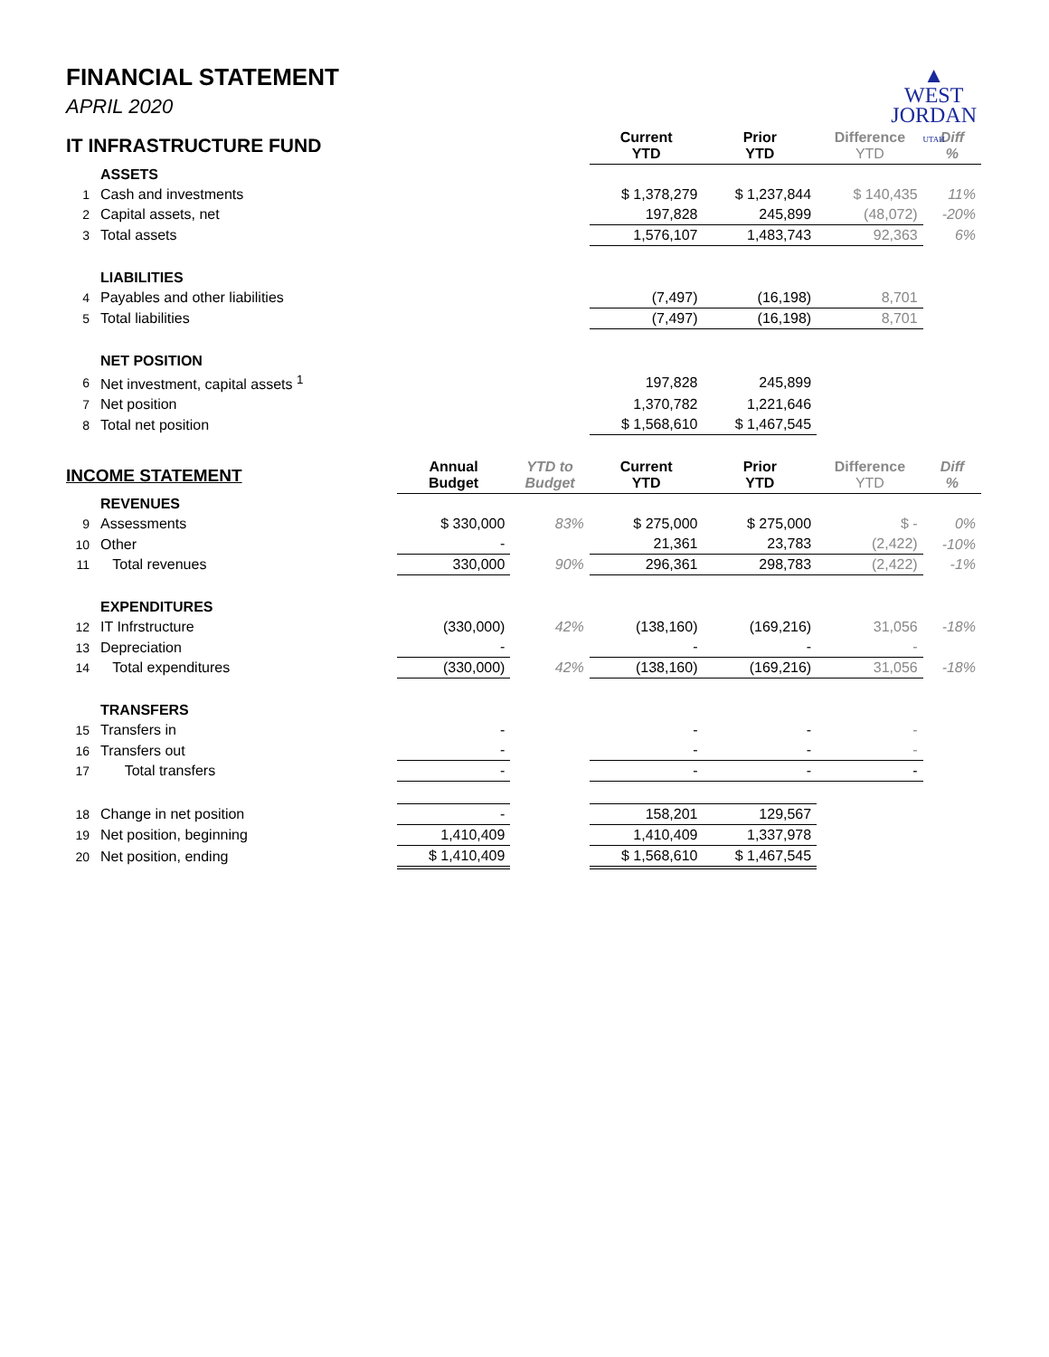▲
WEST
JORDAN
UTAH
FINANCIAL STATEMENT
APRIL 2020
| IT INFRASTRUCTURE FUND | | | | Current YTD | Prior YTD | Difference YTD | Diff % |
| --- | --- | --- | --- | --- | --- | --- | --- |
| | ASSETS | | | | | | |
| 1 | Cash and investments | | | $ 1,378,279 | $ 1,237,844 | $ 140,435 | 11% |
| 2 | Capital assets, net | | | 197,828 | 245,899 | (48,072) | -20% |
| 3 | Total assets | | | 1,576,107 | 1,483,743 | 92,363 | 6% |
| | LIABILITIES | | | | | | |
| 4 | Payables and other liabilities | | | (7,497) | (16,198) | 8,701 | |
| 5 | Total liabilities | | | (7,497) | (16,198) | 8,701 | |
| | NET POSITION | | | | | | |
| 6 | Net investment, capital assets <sup>1</sup> | | | 197,828 | 245,899 | | |
| 7 | Net position | | | 1,370,782 | 1,221,646 | | |
| 8 | Total net position | | | $ 1,568,610 | $ 1,467,545 | | |
| INCOME STATEMENT | | Annual Budget | YTD to Budget | Current YTD | Prior YTD | Difference YTD | Diff % |
| | REVENUES | | | | | | |
| 9 | Assessments | $ 330,000 | 83% | $ 275,000 | $ 275,000 | $ - | 0% |
| 10 | Other | - | | 21,361 | 23,783 | (2,422) | -10% |
| 11 | Total revenues | 330,000 | 90% | 296,361 | 298,783 | (2,422) | -1% |
| | EXPENDITURES | | | | | | |
| 12 | IT Infrstructure | (330,000) | 42% | (138,160) | (169,216) | 31,056 | -18% |
| 13 | Depreciation | - | | - | - | - | |
| 14 | Total expenditures | (330,000) | 42% | (138,160) | (169,216) | 31,056 | -18% |
| | TRANSFERS | | | | | | |
| 15 | Transfers in | - | | - | - | - | |
| 16 | Transfers out | - | | - | - | - | |
| 17 | Total transfers | - | | - | - | - | |
| 18 | Change in net position | - | | 158,201 | 129,567 | | |
| 19 | Net position, beginning | 1,410,409 | | 1,410,409 | 1,337,978 | | |
| 20 | Net position, ending | $ 1,410,409 | | $ 1,568,610 | $ 1,467,545 | | |